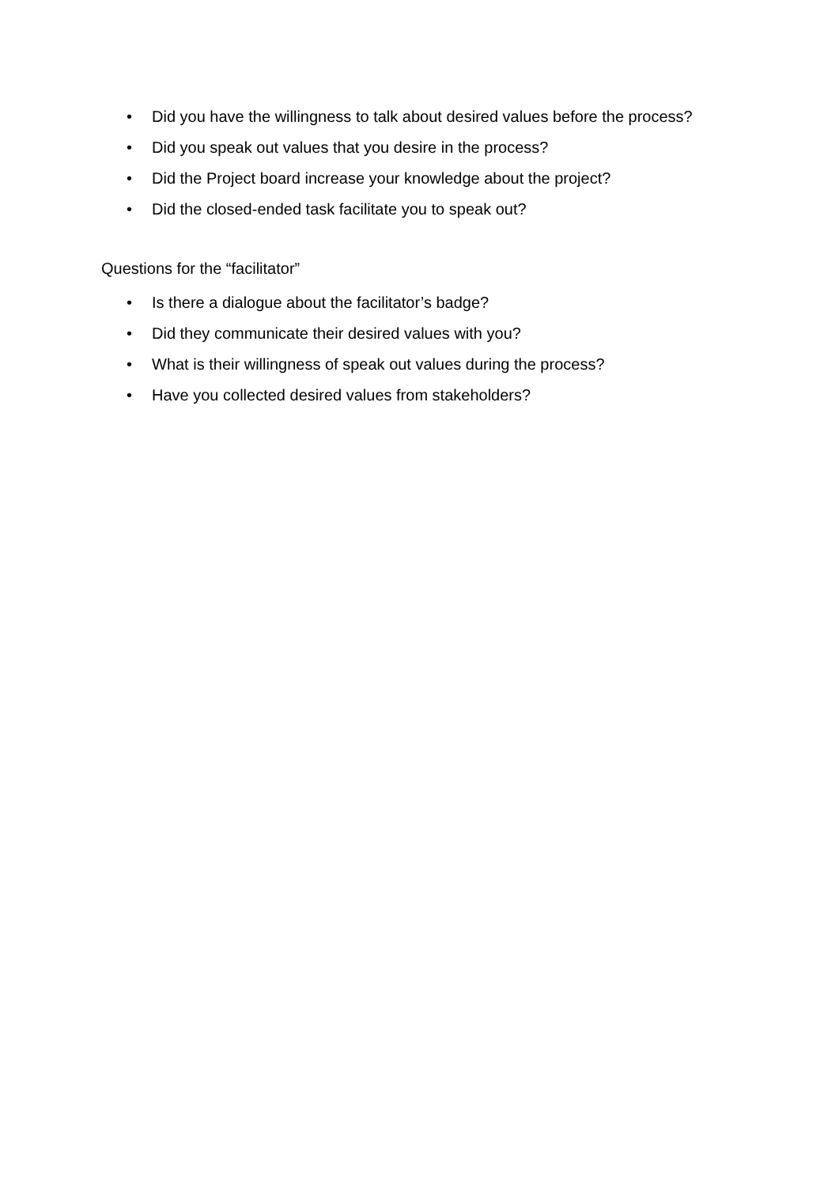• Did you have the willingness to talk about desired values before the process?
• Did you speak out values that you desire in the process?
• Did the Project board increase your knowledge about the project?
• Did the closed-ended task facilitate you to speak out?
Questions for the “facilitator”
• Is there a dialogue about the facilitator’s badge?
• Did they communicate their desired values with you?
• What is their willingness of speak out values during the process?
• Have you collected desired values from stakeholders?